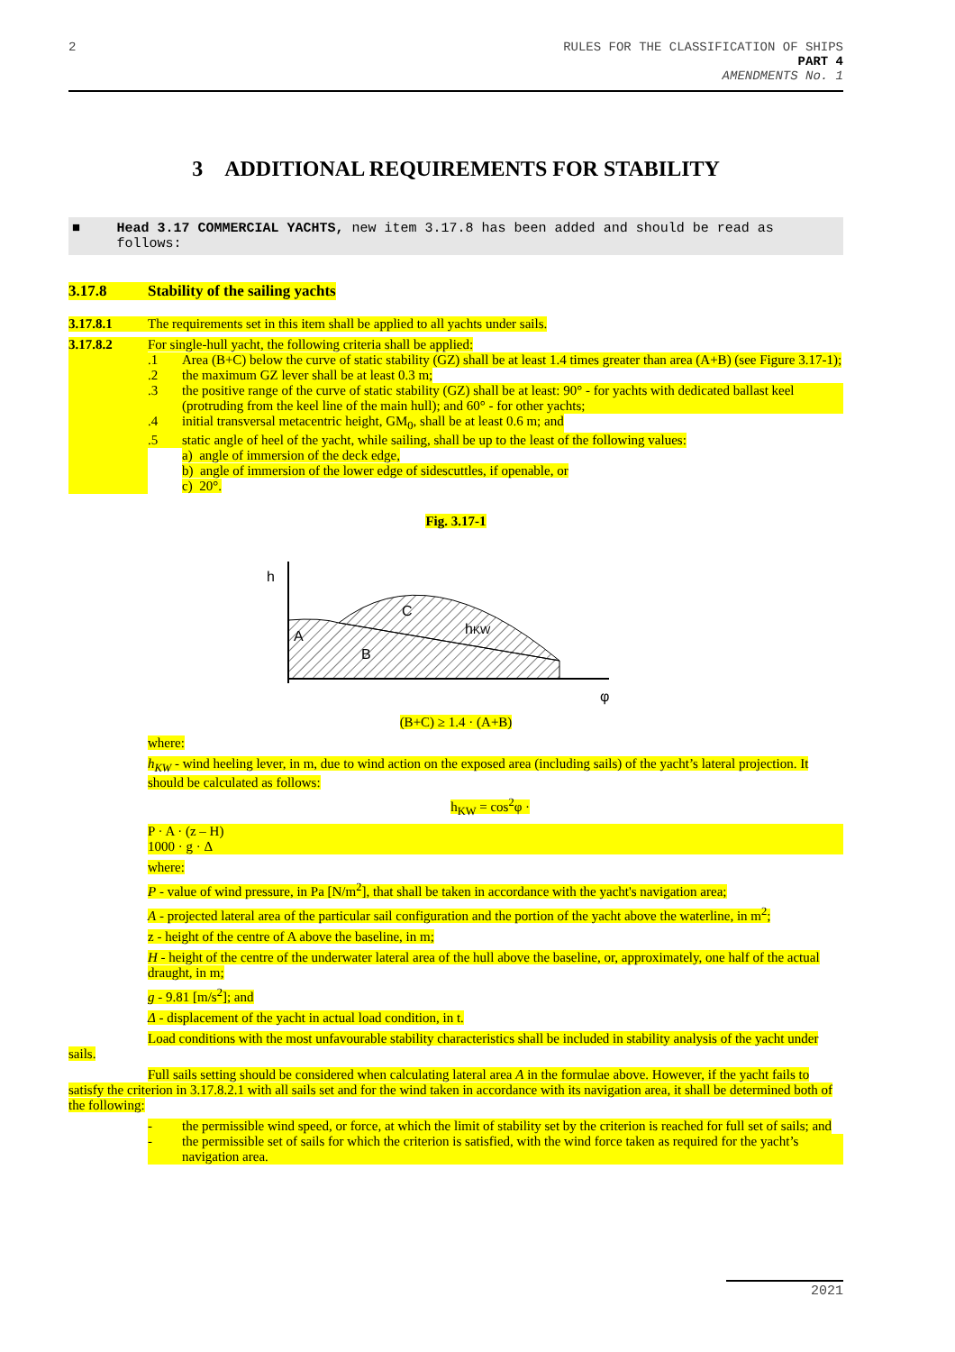2 RULES FOR THE CLASSIFICATION OF SHIPS
PART 4
AMENDMENTS No. 1
3 ADDITIONAL REQUIREMENTS FOR STABILITY
■ Head 3.17 COMMERCIAL YACHTS, new item 3.17.8 has been added and should be read as follows:
3.17.8 Stability of the sailing yachts
3.17.8.1 The requirements set in this item shall be applied to all yachts under sails.
3.17.8.2 For single-hull yacht, the following criteria shall be applied:
.1 Area (B+C) below the curve of static stability (GZ) shall be at least 1.4 times greater than area (A+B) (see Figure 3.17-1);
.2 the maximum GZ lever shall be at least 0.3 m;
.3 the positive range of the curve of static stability (GZ) shall be at least: 90° - for yachts with dedicated ballast keel (protruding from the keel line of the main hull); and 60° - for other yachts;
.4 initial transversal metacentric height, GM<sub>0</sub>, shall be at least 0.6 m; and
.5 static angle of heel of the yacht, while sailing, shall be up to the least of the following values:
a) angle of immersion of the deck edge,
b) angle of immersion of the lower edge of sidescuttles, if openable, or
c) 20°.
Fig. 3.17-1
h
A
B
C
hKW
φ
(B+C) ≥ 1.4 · (A+B)
where:
h<sub>KW</sub> - wind heeling lever, in m, due to wind action on the exposed area (including sails) of the yacht’s lateral projection. It should be calculated as follows:
h<sub>KW</sub> = cos<sup>2</sup>φ ·
P · A · (z – H)
1000 · g · Δ
where:
P - value of wind pressure, in Pa [N/m<sup>2</sup>], that shall be taken in accordance with the yacht's navigation area;
A - projected lateral area of the particular sail configuration and the portion of the yacht above the waterline, in m<sup>2</sup>;
z - height of the centre of A above the baseline, in m;
H - height of the centre of the underwater lateral area of the hull above the baseline, or, approximately, one half of the actual draught, in m;
g - 9.81 [m/s<sup>2</sup>]; and
Δ - displacement of the yacht in actual load condition, in t.
Load conditions with the most unfavourable stability characteristics shall be included in stability analysis of the yacht under sails.
Full sails setting should be considered when calculating lateral area A in the formulae above. However, if the yacht fails to satisfy the criterion in 3.17.8.2.1 with all sails set and for the wind taken in accordance with its navigation area, it shall be determined both of the following:
- the permissible wind speed, or force, at which the limit of stability set by the criterion is reached for full set of sails; and
- the permissible set of sails for which the criterion is satisfied, with the wind force taken as required for the yacht’s navigation area.
2021